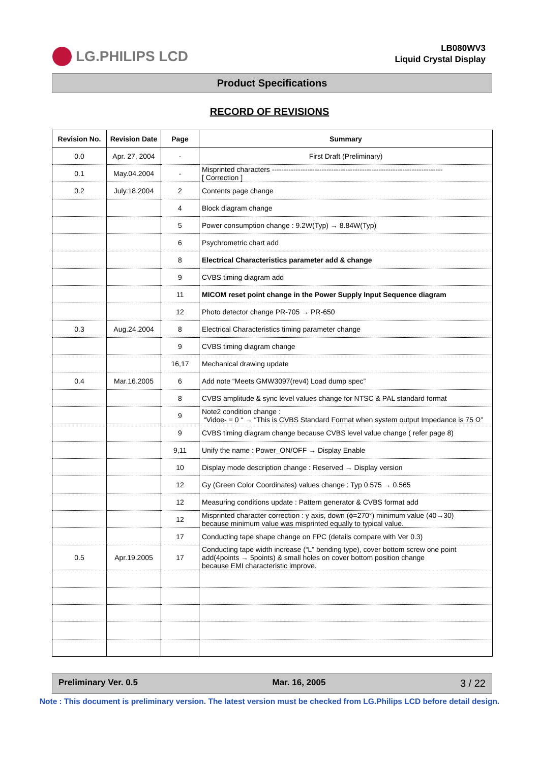LG.PHILIPS LCD
LB080WV3
Liquid Crystal Display
Product Specifications
RECORD OF REVISIONS
| Revision No. | Revision Date | Page | Summary |
| --- | --- | --- | --- |
| 0.0 | Apr. 27, 2004 | - | First Draft (Preliminary) |
| 0.1 | May.04.2004 | - | Misprinted characters ------------------------------------------------------------------------ [ Correction ] |
| 0.2 | July.18.2004 | 2 | Contents page change |
| | | 4 | Block diagram change |
| | | 5 | Power consumption change : 9.2W(Typ) → 8.84W(Typ) |
| | | 6 | Psychrometric chart add |
| | | 8 | Electrical Characteristics parameter add & change |
| | | 9 | CVBS timing diagram add |
| | | 11 | MICOM reset point change in the Power Supply Input Sequence diagram |
| | | 12 | Photo detector change PR-705 → PR-650 |
| 0.3 | Aug.24.2004 | 8 | Electrical Characteristics timing parameter change |
| | | 9 | CVBS timing diagram change |
| | | 16,17 | Mechanical drawing update |
| 0.4 | Mar.16.2005 | 6 | Add note “Meets GMW3097(rev4) Load dump spec” |
| | | 8 | CVBS amplitude & sync level values change for NTSC & PAL standard format |
| | | 9 | Note2 condition change : “Vidoe- = 0 “ → “This is CVBS Standard Format when system output Impedance is 75 Ω” |
| | | 9 | CVBS timing diagram change because CVBS level value change ( refer page 8) |
| | | 9,11 | Unify the name : Power_ON/OFF → Display Enable |
| | | 10 | Display mode description change : Reserved → Display version |
| | | 12 | Gy (Green Color Coordinates) values change : Typ 0.575 → 0.565 |
| | | 12 | Measuring conditions update : Pattern generator & CVBS format add |
| | | 12 | Misprinted character correction : y axis, down (ϕ=270°) minimum value (40→30) because minimum value was misprinted equally to typical value. |
| | | 17 | Conducting tape shape change on FPC (details compare with Ver 0.3) |
| 0.5 | Apr.19.2005 | 17 | Conducting tape width increase (“L” bending type), cover bottom screw one point add(4points → 5points) & small holes on cover bottom position change because EMI characteristic improve. |
Preliminary Ver. 0.5 Mar. 16, 2005 3 / 22
Note : This document is preliminary version. The latest version must be checked from LG.Philips LCD before detail design.